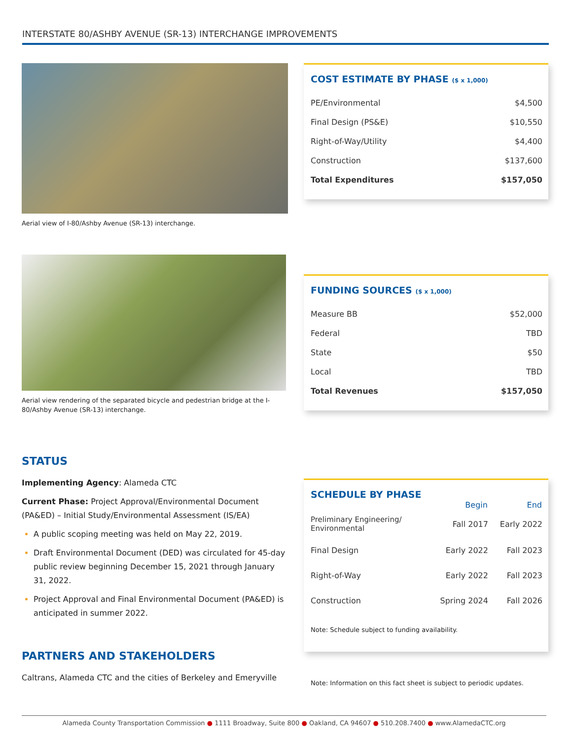INTERSTATE 80/ASHBY AVENUE (SR-13) INTERCHANGE IMPROVEMENTS
Aerial view of I-80/Ashby Avenue (SR-13) interchange.
COST ESTIMATE BY PHASE ($ x 1,000)
| PE/Environmental | $4,500 |
| Final Design (PS&E) | $10,550 |
| Right-of-Way/Utility | $4,400 |
| Construction | $137,600 |
| Total Expenditures | $157,050 |
Aerial view rendering of the separated bicycle and pedestrian bridge at the I-80/Ashby Avenue (SR-13) interchange.
FUNDING SOURCES ($ x 1,000)
| Measure BB | $52,000 |
| Federal | TBD |
| State | $50 |
| Local | TBD |
| Total Revenues | $157,050 |
STATUS
Implementing Agency: Alameda CTC
Current Phase: Project Approval/Environmental Document (PA&ED) – Initial Study/Environmental Assessment (IS/EA)
A public scoping meeting was held on May 22, 2019.
Draft Environmental Document (DED) was circulated for 45-day public review beginning December 15, 2021 through January 31, 2022.
Project Approval and Final Environmental Document (PA&ED) is anticipated in summer 2022.
PARTNERS AND STAKEHOLDERS
Caltrans, Alameda CTC and the cities of Berkeley and Emeryville
SCHEDULE BY PHASE
| | Begin | End |
| --- | --- | --- |
| Preliminary Engineering/ Environmental | Fall 2017 | Early 2022 |
| Final Design | Early 2022 | Fall 2023 |
| Right-of-Way | Early 2022 | Fall 2023 |
| Construction | Spring 2024 | Fall 2026 |
Note: Schedule subject to funding availability.
Note: Information on this fact sheet is subject to periodic updates.
Alameda County Transportation Commission ● 1111 Broadway, Suite 800 ● Oakland, CA 94607 ● 510.208.7400 ● www.AlamedaCTC.org